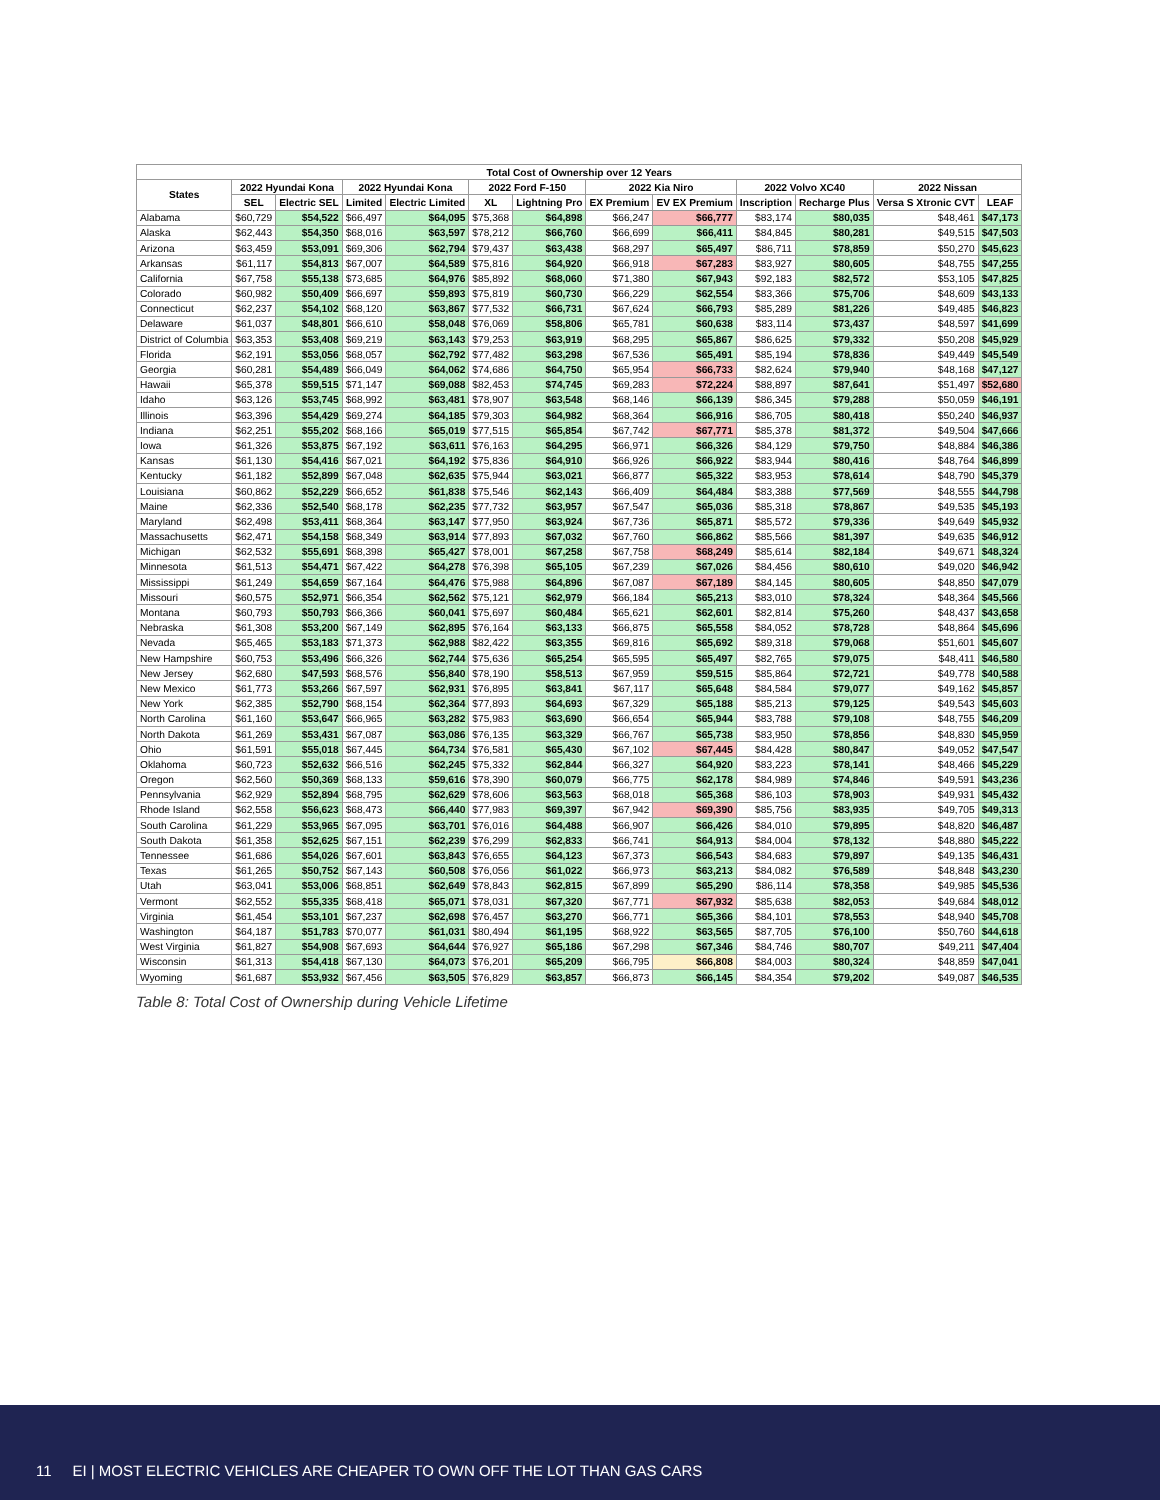| Total Cost of Ownership over 12 Years | | | | | | | | | | | | |
| --- | --- | --- | --- | --- | --- | --- | --- | --- | --- | --- | --- | --- |
| States | 2022 Hyundai Kona | | 2022 Hyundai Kona | | 2022 Ford F-150 | | 2022 Kia Niro | | 2022 Volvo XC40 | | 2022 Nissan | |
| | SEL | Electric SEL | Limited | Electric Limited | XL | Lightning Pro | EX Premium | EV EX Premium | Inscription | Recharge Plus | Versa S Xtronic CVT | LEAF |
| Alabama | $60,729 | $54,522 | $66,497 | $64,095 | $75,368 | $64,898 | $66,247 | $66,777 | $83,174 | $80,035 | $48,461 | $47,173 |
| Alaska | $62,443 | $54,350 | $68,016 | $63,597 | $78,212 | $66,760 | $66,699 | $66,411 | $84,845 | $80,281 | $49,515 | $47,503 |
| Arizona | $63,459 | $53,091 | $69,306 | $62,794 | $79,437 | $63,438 | $68,297 | $65,497 | $86,711 | $78,859 | $50,270 | $45,623 |
| Arkansas | $61,117 | $54,813 | $67,007 | $64,589 | $75,816 | $64,920 | $66,918 | $67,283 | $83,927 | $80,605 | $48,755 | $47,255 |
| California | $67,758 | $55,138 | $73,685 | $64,976 | $85,892 | $68,060 | $71,380 | $67,943 | $92,183 | $82,572 | $53,105 | $47,825 |
| Colorado | $60,982 | $50,409 | $66,697 | $59,893 | $75,819 | $60,730 | $66,229 | $62,554 | $83,366 | $75,706 | $48,609 | $43,133 |
| Connecticut | $62,237 | $54,102 | $68,120 | $63,867 | $77,532 | $66,731 | $67,624 | $66,793 | $85,289 | $81,226 | $49,485 | $46,823 |
| Delaware | $61,037 | $48,801 | $66,610 | $58,048 | $76,069 | $58,806 | $65,781 | $60,638 | $83,114 | $73,437 | $48,597 | $41,699 |
| District of Columbia | $63,353 | $53,408 | $69,219 | $63,143 | $79,253 | $63,919 | $68,295 | $65,867 | $86,625 | $79,332 | $50,208 | $45,929 |
| Florida | $62,191 | $53,056 | $68,057 | $62,792 | $77,482 | $63,298 | $67,536 | $65,491 | $85,194 | $78,836 | $49,449 | $45,549 |
| Georgia | $60,281 | $54,489 | $66,049 | $64,062 | $74,686 | $64,750 | $65,954 | $66,733 | $82,624 | $79,940 | $48,168 | $47,127 |
| Hawaii | $65,378 | $59,515 | $71,147 | $69,088 | $82,453 | $74,745 | $69,283 | $72,224 | $88,897 | $87,641 | $51,497 | $52,680 |
| Idaho | $63,126 | $53,745 | $68,992 | $63,481 | $78,907 | $63,548 | $68,146 | $66,139 | $86,345 | $79,288 | $50,059 | $46,191 |
| Illinois | $63,396 | $54,429 | $69,274 | $64,185 | $79,303 | $64,982 | $68,364 | $66,916 | $86,705 | $80,418 | $50,240 | $46,937 |
| Indiana | $62,251 | $55,202 | $68,166 | $65,019 | $77,515 | $65,854 | $67,742 | $67,771 | $85,378 | $81,372 | $49,504 | $47,666 |
| Iowa | $61,326 | $53,875 | $67,192 | $63,611 | $76,163 | $64,295 | $66,971 | $66,326 | $84,129 | $79,750 | $48,884 | $46,386 |
| Kansas | $61,130 | $54,416 | $67,021 | $64,192 | $75,836 | $64,910 | $66,926 | $66,922 | $83,944 | $80,416 | $48,764 | $46,899 |
| Kentucky | $61,182 | $52,899 | $67,048 | $62,635 | $75,944 | $63,021 | $66,877 | $65,322 | $83,953 | $78,614 | $48,790 | $45,379 |
| Louisiana | $60,862 | $52,229 | $66,652 | $61,838 | $75,546 | $62,143 | $66,409 | $64,484 | $83,388 | $77,569 | $48,555 | $44,798 |
| Maine | $62,336 | $52,540 | $68,178 | $62,235 | $77,732 | $63,957 | $67,547 | $65,036 | $85,318 | $78,867 | $49,535 | $45,193 |
| Maryland | $62,498 | $53,411 | $68,364 | $63,147 | $77,950 | $63,924 | $67,736 | $65,871 | $85,572 | $79,336 | $49,649 | $45,932 |
| Massachusetts | $62,471 | $54,158 | $68,349 | $63,914 | $77,893 | $67,032 | $67,760 | $66,862 | $85,566 | $81,397 | $49,635 | $46,912 |
| Michigan | $62,532 | $55,691 | $68,398 | $65,427 | $78,001 | $67,258 | $67,758 | $68,249 | $85,614 | $82,184 | $49,671 | $48,324 |
| Minnesota | $61,513 | $54,471 | $67,422 | $64,278 | $76,398 | $65,105 | $67,239 | $67,026 | $84,456 | $80,610 | $49,020 | $46,942 |
| Mississippi | $61,249 | $54,659 | $67,164 | $64,476 | $75,988 | $64,896 | $67,087 | $67,189 | $84,145 | $80,605 | $48,850 | $47,079 |
| Missouri | $60,575 | $52,971 | $66,354 | $62,562 | $75,121 | $62,979 | $66,184 | $65,213 | $83,010 | $78,324 | $48,364 | $45,566 |
| Montana | $60,793 | $50,793 | $66,366 | $60,041 | $75,697 | $60,484 | $65,621 | $62,601 | $82,814 | $75,260 | $48,437 | $43,658 |
| Nebraska | $61,308 | $53,200 | $67,149 | $62,895 | $76,164 | $63,133 | $66,875 | $65,558 | $84,052 | $78,728 | $48,864 | $45,696 |
| Nevada | $65,465 | $53,183 | $71,373 | $62,988 | $82,422 | $63,355 | $69,816 | $65,692 | $89,318 | $79,068 | $51,601 | $45,607 |
| New Hampshire | $60,753 | $53,496 | $66,326 | $62,744 | $75,636 | $65,254 | $65,595 | $65,497 | $82,765 | $79,075 | $48,411 | $46,580 |
| New Jersey | $62,680 | $47,593 | $68,576 | $56,840 | $78,190 | $58,513 | $67,959 | $59,515 | $85,864 | $72,721 | $49,778 | $40,588 |
| New Mexico | $61,773 | $53,266 | $67,597 | $62,931 | $76,895 | $63,841 | $67,117 | $65,648 | $84,584 | $79,077 | $49,162 | $45,857 |
| New York | $62,385 | $52,790 | $68,154 | $62,364 | $77,893 | $64,693 | $67,329 | $65,188 | $85,213 | $79,125 | $49,543 | $45,603 |
| North Carolina | $61,160 | $53,647 | $66,965 | $63,282 | $75,983 | $63,690 | $66,654 | $65,944 | $83,788 | $79,108 | $48,755 | $46,209 |
| North Dakota | $61,269 | $53,431 | $67,087 | $63,086 | $76,135 | $63,329 | $66,767 | $65,738 | $83,950 | $78,856 | $48,830 | $45,959 |
| Ohio | $61,591 | $55,018 | $67,445 | $64,734 | $76,581 | $65,430 | $67,102 | $67,445 | $84,428 | $80,847 | $49,052 | $47,547 |
| Oklahoma | $60,723 | $52,632 | $66,516 | $62,245 | $75,332 | $62,844 | $66,327 | $64,920 | $83,223 | $78,141 | $48,466 | $45,229 |
| Oregon | $62,560 | $50,369 | $68,133 | $59,616 | $78,390 | $60,079 | $66,775 | $62,178 | $84,989 | $74,846 | $49,591 | $43,236 |
| Pennsylvania | $62,929 | $52,894 | $68,795 | $62,629 | $78,606 | $63,563 | $68,018 | $65,368 | $86,103 | $78,903 | $49,931 | $45,432 |
| Rhode Island | $62,558 | $56,623 | $68,473 | $66,440 | $77,983 | $69,397 | $67,942 | $69,390 | $85,756 | $83,935 | $49,705 | $49,313 |
| South Carolina | $61,229 | $53,965 | $67,095 | $63,701 | $76,016 | $64,488 | $66,907 | $66,426 | $84,010 | $79,895 | $48,820 | $46,487 |
| South Dakota | $61,358 | $52,625 | $67,151 | $62,239 | $76,299 | $62,833 | $66,741 | $64,913 | $84,004 | $78,132 | $48,880 | $45,222 |
| Tennessee | $61,686 | $54,026 | $67,601 | $63,843 | $76,655 | $64,123 | $67,373 | $66,543 | $84,683 | $79,897 | $49,135 | $46,431 |
| Texas | $61,265 | $50,752 | $67,143 | $60,508 | $76,056 | $61,022 | $66,973 | $63,213 | $84,082 | $76,589 | $48,848 | $43,230 |
| Utah | $63,041 | $53,006 | $68,851 | $62,649 | $78,843 | $62,815 | $67,899 | $65,290 | $86,114 | $78,358 | $49,985 | $45,536 |
| Vermont | $62,552 | $55,335 | $68,418 | $65,071 | $78,031 | $67,320 | $67,771 | $67,932 | $85,638 | $82,053 | $49,684 | $48,012 |
| Virginia | $61,454 | $53,101 | $67,237 | $62,698 | $76,457 | $63,270 | $66,771 | $65,366 | $84,101 | $78,553 | $48,940 | $45,708 |
| Washington | $64,187 | $51,783 | $70,077 | $61,031 | $80,494 | $61,195 | $68,922 | $63,565 | $87,705 | $76,100 | $50,760 | $44,618 |
| West Virginia | $61,827 | $54,908 | $67,693 | $64,644 | $76,927 | $65,186 | $67,298 | $67,346 | $84,746 | $80,707 | $49,211 | $47,404 |
| Wisconsin | $61,313 | $54,418 | $67,130 | $64,073 | $76,201 | $65,209 | $66,795 | $66,808 | $84,003 | $80,324 | $48,859 | $47,041 |
| Wyoming | $61,687 | $53,932 | $67,456 | $63,505 | $76,829 | $63,857 | $66,873 | $66,145 | $84,354 | $79,202 | $49,087 | $46,535 |
Table 8: Total Cost of Ownership during Vehicle Lifetime
11 EI | MOST ELECTRIC VEHICLES ARE CHEAPER TO OWN OFF THE LOT THAN GAS CARS